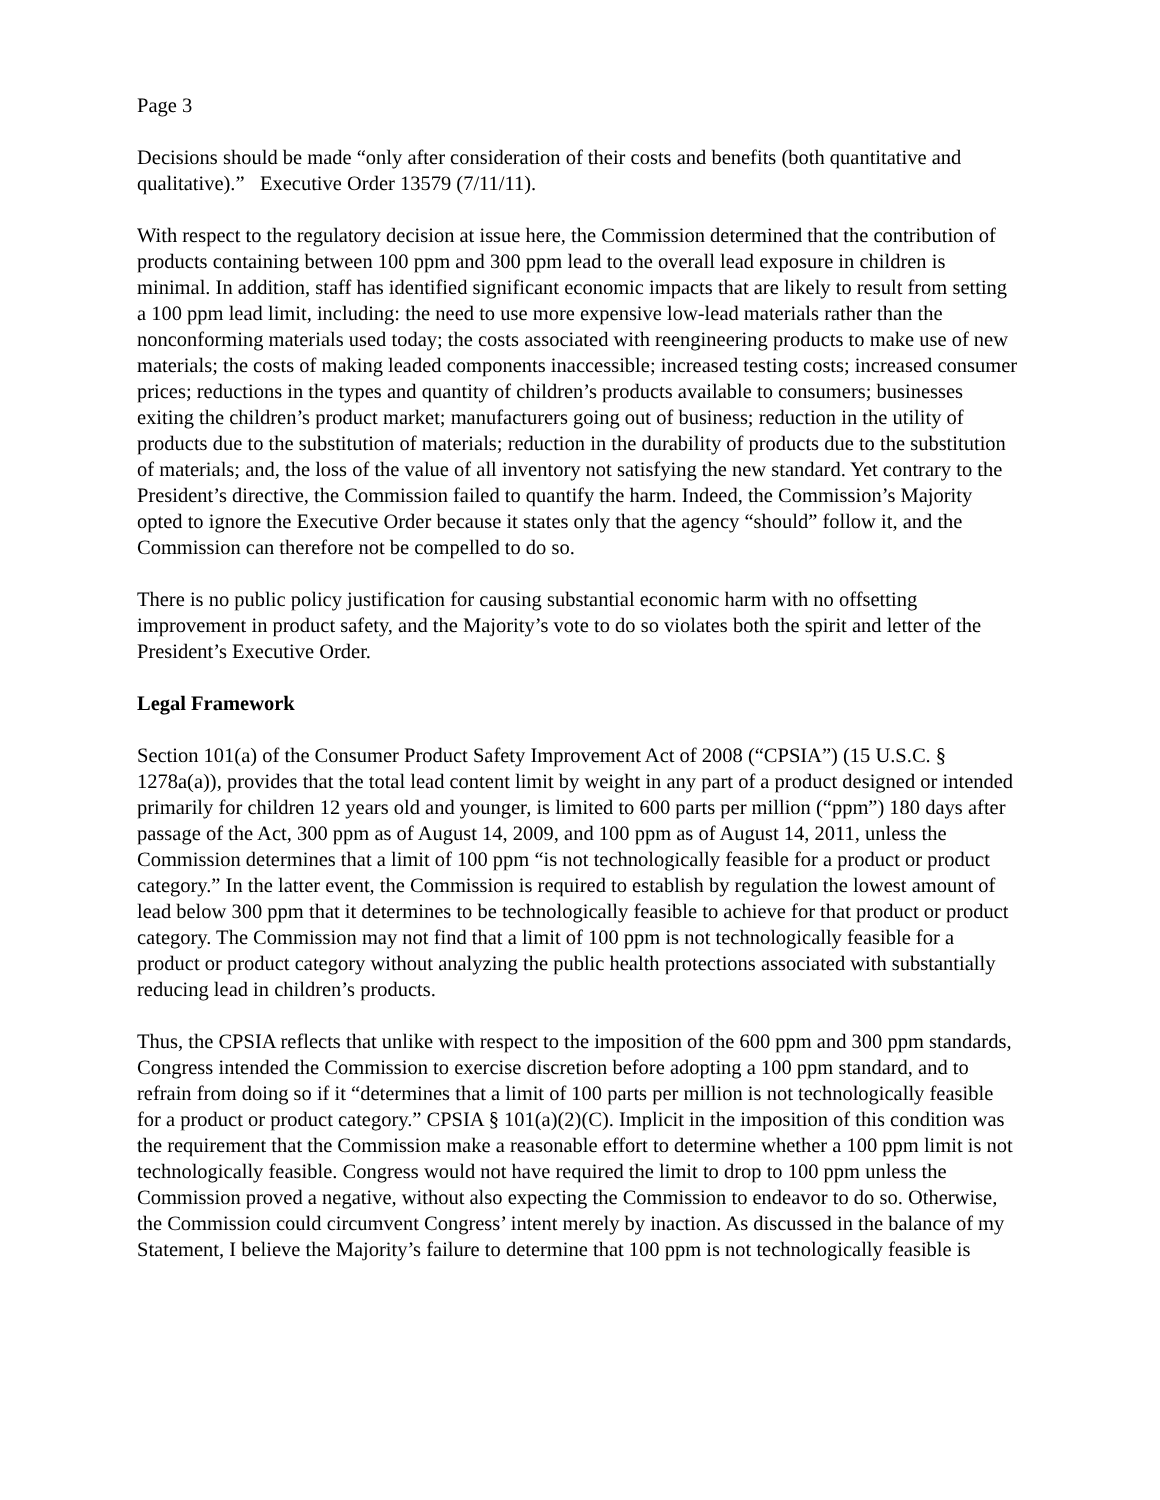Page 3
Decisions should be made “only after consideration of their costs and benefits (both quantitative and qualitative).” Executive Order 13579 (7/11/11).
With respect to the regulatory decision at issue here, the Commission determined that the contribution of products containing between 100 ppm and 300 ppm lead to the overall lead exposure in children is minimal. In addition, staff has identified significant economic impacts that are likely to result from setting a 100 ppm lead limit, including: the need to use more expensive low-lead materials rather than the nonconforming materials used today; the costs associated with reengineering products to make use of new materials; the costs of making leaded components inaccessible; increased testing costs; increased consumer prices; reductions in the types and quantity of children’s products available to consumers; businesses exiting the children’s product market; manufacturers going out of business; reduction in the utility of products due to the substitution of materials; reduction in the durability of products due to the substitution of materials; and, the loss of the value of all inventory not satisfying the new standard. Yet contrary to the President’s directive, the Commission failed to quantify the harm. Indeed, the Commission’s Majority opted to ignore the Executive Order because it states only that the agency “should” follow it, and the Commission can therefore not be compelled to do so.
There is no public policy justification for causing substantial economic harm with no offsetting improvement in product safety, and the Majority’s vote to do so violates both the spirit and letter of the President’s Executive Order.
Legal Framework
Section 101(a) of the Consumer Product Safety Improvement Act of 2008 (“CPSIA”) (15 U.S.C. § 1278a(a)), provides that the total lead content limit by weight in any part of a product designed or intended primarily for children 12 years old and younger, is limited to 600 parts per million (“ppm”) 180 days after passage of the Act, 300 ppm as of August 14, 2009, and 100 ppm as of August 14, 2011, unless the Commission determines that a limit of 100 ppm “is not technologically feasible for a product or product category.” In the latter event, the Commission is required to establish by regulation the lowest amount of lead below 300 ppm that it determines to be technologically feasible to achieve for that product or product category. The Commission may not find that a limit of 100 ppm is not technologically feasible for a product or product category without analyzing the public health protections associated with substantially reducing lead in children’s products.
Thus, the CPSIA reflects that unlike with respect to the imposition of the 600 ppm and 300 ppm standards, Congress intended the Commission to exercise discretion before adopting a 100 ppm standard, and to refrain from doing so if it “determines that a limit of 100 parts per million is not technologically feasible for a product or product category.” CPSIA § 101(a)(2)(C). Implicit in the imposition of this condition was the requirement that the Commission make a reasonable effort to determine whether a 100 ppm limit is not technologically feasible. Congress would not have required the limit to drop to 100 ppm unless the Commission proved a negative, without also expecting the Commission to endeavor to do so. Otherwise, the Commission could circumvent Congress’ intent merely by inaction. As discussed in the balance of my Statement, I believe the Majority’s failure to determine that 100 ppm is not technologically feasible is